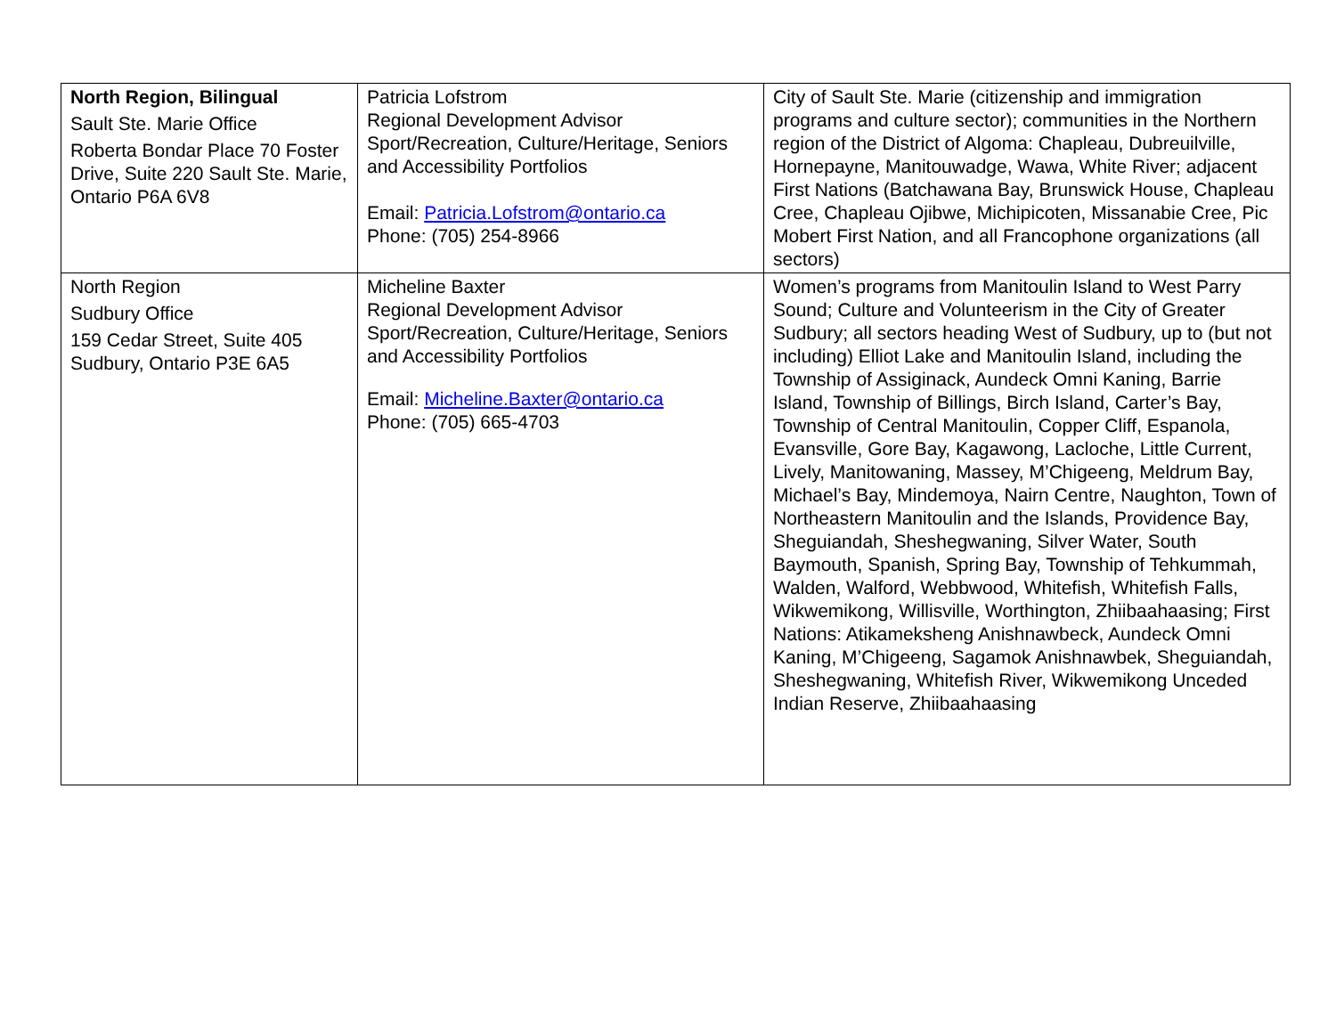| North Region, Bilingual Sault Ste. Marie Office Roberta Bondar Place 70 Foster Drive, Suite 220 Sault Ste. Marie, Ontario P6A 6V8 | Patricia Lofstrom Regional Development Advisor Sport/Recreation, Culture/Heritage, Seniors and Accessibility Portfolios Email: Patricia.Lofstrom@ontario.ca Phone: (705) 254-8966 | City of Sault Ste. Marie (citizenship and immigration programs and culture sector); communities in the Northern region of the District of Algoma: Chapleau, Dubreuilville, Hornepayne, Manitouwadge, Wawa, White River; adjacent First Nations (Batchawana Bay, Brunswick House, Chapleau Cree, Chapleau Ojibwe, Michipicoten, Missanabie Cree, Pic Mobert First Nation, and all Francophone organizations (all sectors) |
| North Region Sudbury Office 159 Cedar Street, Suite 405 Sudbury, Ontario P3E 6A5 | Micheline Baxter Regional Development Advisor Sport/Recreation, Culture/Heritage, Seniors and Accessibility Portfolios Email: Micheline.Baxter@ontario.ca Phone: (705) 665-4703 | Women’s programs from Manitoulin Island to West Parry Sound; Culture and Volunteerism in the City of Greater Sudbury; all sectors heading West of Sudbury, up to (but not including) Elliot Lake and Manitoulin Island, including the Township of Assiginack, Aundeck Omni Kaning, Barrie Island, Township of Billings, Birch Island, Carter’s Bay, Township of Central Manitoulin, Copper Cliff, Espanola, Evansville, Gore Bay, Kagawong, Lacloche, Little Current, Lively, Manitowaning, Massey, M’Chigeeng, Meldrum Bay, Michael’s Bay, Mindemoya, Nairn Centre, Naughton, Town of Northeastern Manitoulin and the Islands, Providence Bay, Sheguiandah, Sheshegwaning, Silver Water, South Baymouth, Spanish, Spring Bay, Township of Tehkummah, Walden, Walford, Webbwood, Whitefish, Whitefish Falls, Wikwemikong, Willisville, Worthington, Zhiibaahaasing; First Nations: Atikameksheng Anishnawbeck, Aundeck Omni Kaning, M’Chigeeng, Sagamok Anishnawbek, Sheguiandah, Sheshegwaning, Whitefish River, Wikwemikong Unceded Indian Reserve, Zhiibaahaasing |